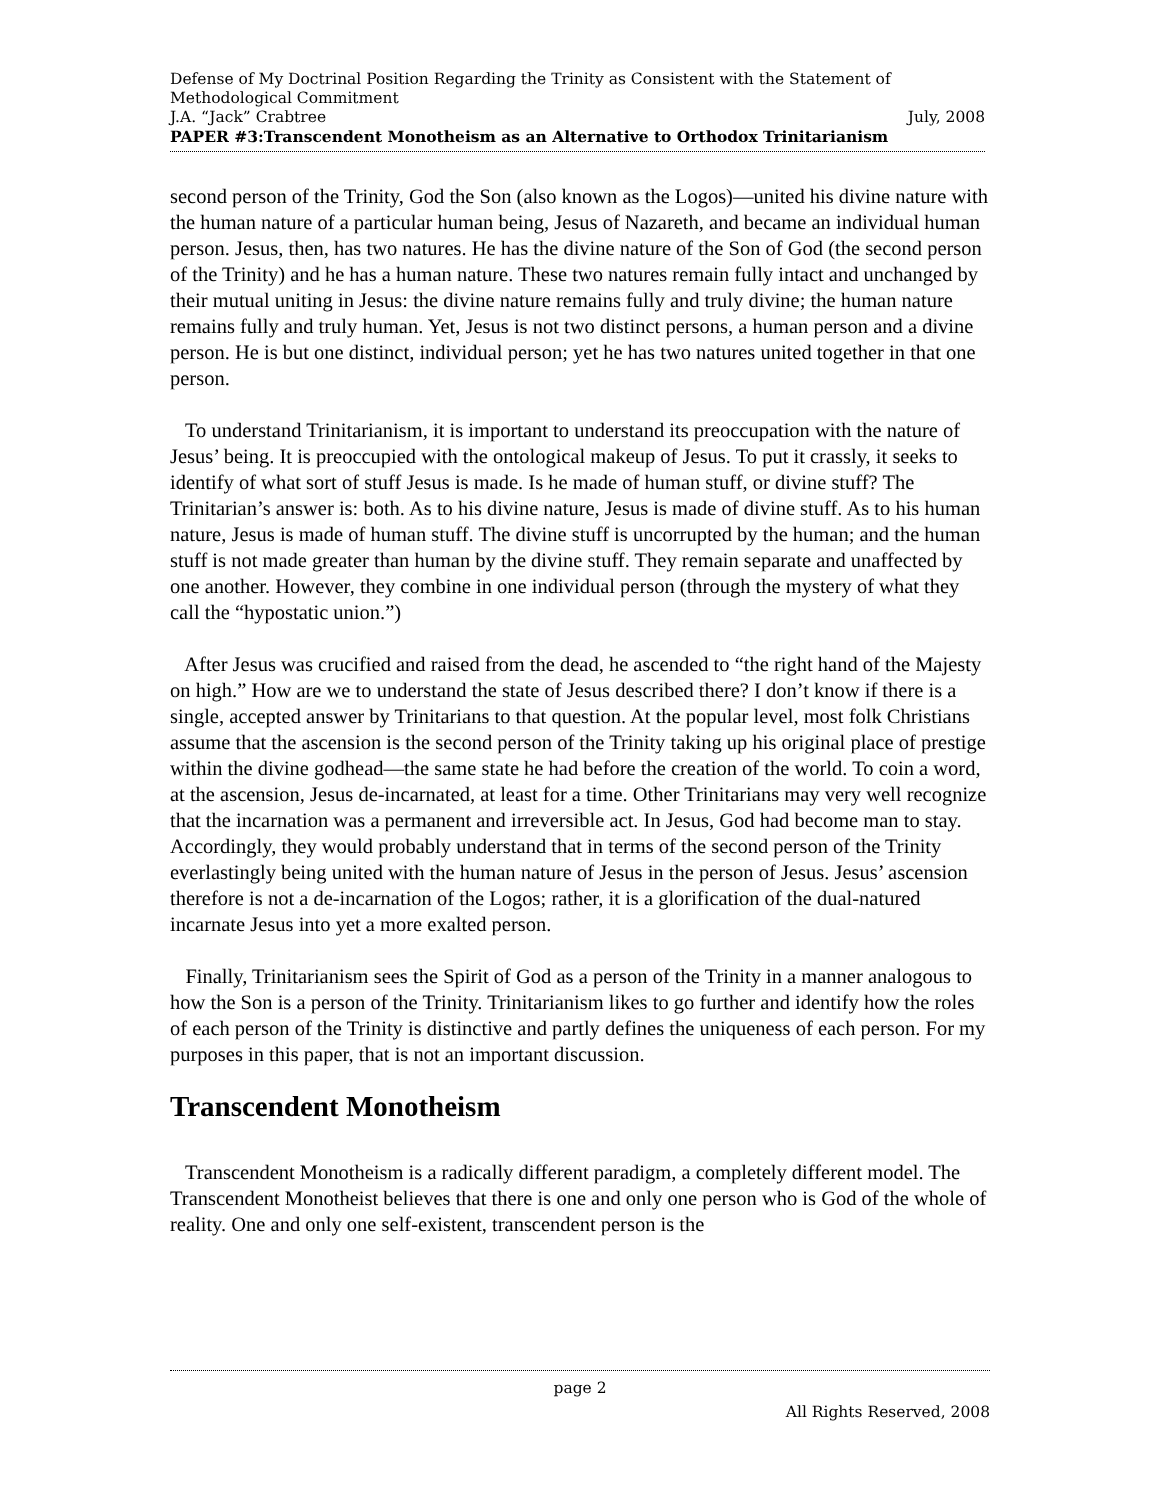Defense of My Doctrinal Position Regarding the Trinity as Consistent with the Statement of Methodological Commitment
J.A. “Jack” Crabtree July, 2008
PAPER #3:Transcendent Monotheism as an Alternative to Orthodox Trinitarianism
second person of the Trinity, God the Son (also known as the Logos)—united his divine nature with the human nature of a particular human being, Jesus of Nazareth, and became an individual human person. Jesus, then, has two natures. He has the divine nature of the Son of God (the second person of the Trinity) and he has a human nature. These two natures remain fully intact and unchanged by their mutual uniting in Jesus: the divine nature remains fully and truly divine; the human nature remains fully and truly human. Yet, Jesus is not two distinct persons, a human person and a divine person. He is but one distinct, individual person; yet he has two natures united together in that one person.
To understand Trinitarianism, it is important to understand its preoccupation with the nature of Jesus’ being. It is preoccupied with the ontological makeup of Jesus. To put it crassly, it seeks to identify of what sort of stuff Jesus is made. Is he made of human stuff, or divine stuff? The Trinitarian’s answer is: both. As to his divine nature, Jesus is made of divine stuff. As to his human nature, Jesus is made of human stuff. The divine stuff is uncorrupted by the human; and the human stuff is not made greater than human by the divine stuff. They remain separate and unaffected by one another. However, they combine in one individual person (through the mystery of what they call the “hypostatic union.”)
After Jesus was crucified and raised from the dead, he ascended to “the right hand of the Majesty on high.” How are we to understand the state of Jesus described there? I don’t know if there is a single, accepted answer by Trinitarians to that question. At the popular level, most folk Christians assume that the ascension is the second person of the Trinity taking up his original place of prestige within the divine godhead—the same state he had before the creation of the world. To coin a word, at the ascension, Jesus de-incarnated, at least for a time. Other Trinitarians may very well recognize that the incarnation was a permanent and irreversible act. In Jesus, God had become man to stay. Accordingly, they would probably understand that in terms of the second person of the Trinity everlastingly being united with the human nature of Jesus in the person of Jesus. Jesus’ ascension therefore is not a de-incarnation of the Logos; rather, it is a glorification of the dual-natured incarnate Jesus into yet a more exalted person.
Finally, Trinitarianism sees the Spirit of God as a person of the Trinity in a manner analogous to how the Son is a person of the Trinity. Trinitarianism likes to go further and identify how the roles of each person of the Trinity is distinctive and partly defines the uniqueness of each person. For my purposes in this paper, that is not an important discussion.
Transcendent Monotheism
Transcendent Monotheism is a radically different paradigm, a completely different model. The Transcendent Monotheist believes that there is one and only one person who is God of the whole of reality. One and only one self-existent, transcendent person is the
page 2
All Rights Reserved, 2008